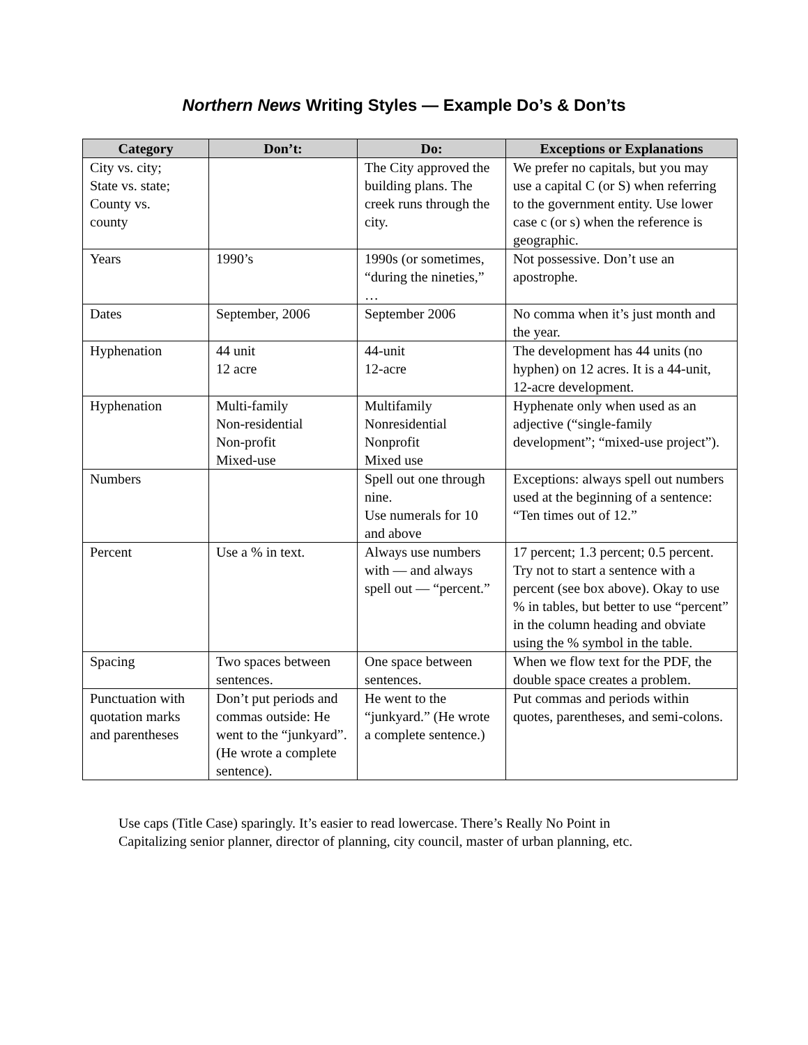Northern News Writing Styles — Example Do’s & Don’ts
| Category | Don’t: | Do: | Exceptions or Explanations |
| --- | --- | --- | --- |
| City vs. city; State vs. state; County vs. county | | The City approved the building plans. The creek runs through the city. | We prefer no capitals, but you may use a capital C (or S) when referring to the government entity. Use lower case c (or s) when the reference is geographic. |
| Years | 1990’s | 1990s (or sometimes, “during the nineties,” … | Not possessive. Don’t use an apostrophe. |
| Dates | September, 2006 | September 2006 | No comma when it’s just month and the year. |
| Hyphenation | 44 unit 12 acre | 44-unit 12-acre | The development has 44 units (no hyphen) on 12 acres. It is a 44-unit, 12-acre development. |
| Hyphenation | Multi-family Non-residential Non-profit Mixed-use | Multifamily Nonresidential Nonprofit Mixed use | Hyphenate only when used as an adjective (“single-family development”; “mixed-use project”). |
| Numbers | | Spell out one through nine. Use numerals for 10 and above | Exceptions: always spell out numbers used at the beginning of a sentence: “Ten times out of 12.” |
| Percent | Use a % in text. | Always use numbers with — and always spell out — “percent.” | 17 percent; 1.3 percent; 0.5 percent. Try not to start a sentence with a percent (see box above). Okay to use % in tables, but better to use “percent” in the column heading and obviate using the % symbol in the table. |
| Spacing | Two spaces between sentences. | One space between sentences. | When we flow text for the PDF, the double space creates a problem. |
| Punctuation with quotation marks and parentheses | Don’t put periods and commas outside: He went to the “junkyard”. (He wrote a complete sentence). | He went to the “junkyard.” (He wrote a complete sentence.) | Put commas and periods within quotes, parentheses, and semi-colons. |
Use caps (Title Case) sparingly. It’s easier to read lowercase. There’s Really No Point in Capitalizing senior planner, director of planning, city council, master of urban planning, etc.